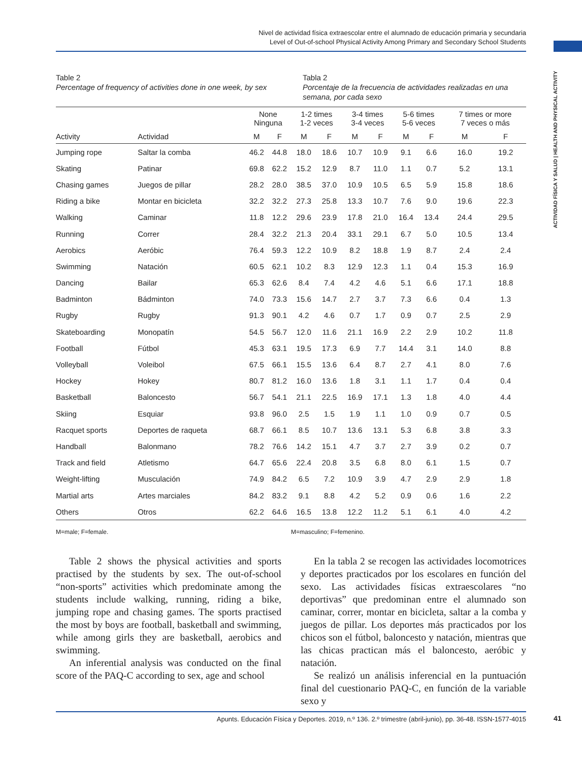Nivel de actividad física extraescolar entre el alumnado de educación primaria y secundaria
Level of Out-of-school Physical Activity Among Primary and Secondary School Students
ACTIVIDAD FÍSICA Y SALUD | HEALTH AND PHYSICAL ACTIVITY
Table 2
Percentage of frequency of activities done in one week, by sex
Tabla 2
Porcentaje de la frecuencia de actividades realizadas en una semana, por cada sexo
| | | None Ninguna | | 1-2 times 1-2 veces | | 3-4 times 3-4 veces | | 5-6 times 5-6 veces | | 7 times or more 7 veces o más | |
| --- | --- | --- | --- | --- | --- | --- | --- | --- | --- | --- | --- |
| Activity | Actividad | M | F | M | F | M | F | M | F | M | F |
| Jumping rope | Saltar la comba | 46.2 | 44.8 | 18.0 | 18.6 | 10.7 | 10.9 | 9.1 | 6.6 | 16.0 | 19.2 |
| Skating | Patinar | 69.8 | 62.2 | 15.2 | 12.9 | 8.7 | 11.0 | 1.1 | 0.7 | 5.2 | 13.1 |
| Chasing games | Juegos de pillar | 28.2 | 28.0 | 38.5 | 37.0 | 10.9 | 10.5 | 6.5 | 5.9 | 15.8 | 18.6 |
| Riding a bike | Montar en bicicleta | 32.2 | 32.2 | 27.3 | 25.8 | 13.3 | 10.7 | 7.6 | 9.0 | 19.6 | 22.3 |
| Walking | Caminar | 11.8 | 12.2 | 29.6 | 23.9 | 17.8 | 21.0 | 16.4 | 13.4 | 24.4 | 29.5 |
| Running | Correr | 28.4 | 32.2 | 21.3 | 20.4 | 33.1 | 29.1 | 6.7 | 5.0 | 10.5 | 13.4 |
| Aerobics | Aeróbic | 76.4 | 59.3 | 12.2 | 10.9 | 8.2 | 18.8 | 1.9 | 8.7 | 2.4 | 2.4 |
| Swimming | Natación | 60.5 | 62.1 | 10.2 | 8.3 | 12.9 | 12.3 | 1.1 | 0.4 | 15.3 | 16.9 |
| Dancing | Bailar | 65.3 | 62.6 | 8.4 | 7.4 | 4.2 | 4.6 | 5.1 | 6.6 | 17.1 | 18.8 |
| Badminton | Bádminton | 74.0 | 73.3 | 15.6 | 14.7 | 2.7 | 3.7 | 7.3 | 6.6 | 0.4 | 1.3 |
| Rugby | Rugby | 91.3 | 90.1 | 4.2 | 4.6 | 0.7 | 1.7 | 0.9 | 0.7 | 2.5 | 2.9 |
| Skateboarding | Monopatín | 54.5 | 56.7 | 12.0 | 11.6 | 21.1 | 16.9 | 2.2 | 2.9 | 10.2 | 11.8 |
| Football | Fútbol | 45.3 | 63.1 | 19.5 | 17.3 | 6.9 | 7.7 | 14.4 | 3.1 | 14.0 | 8.8 |
| Volleyball | Voleibol | 67.5 | 66.1 | 15.5 | 13.6 | 6.4 | 8.7 | 2.7 | 4.1 | 8.0 | 7.6 |
| Hockey | Hokey | 80.7 | 81.2 | 16.0 | 13.6 | 1.8 | 3.1 | 1.1 | 1.7 | 0.4 | 0.4 |
| Basketball | Baloncesto | 56.7 | 54.1 | 21.1 | 22.5 | 16.9 | 17.1 | 1.3 | 1.8 | 4.0 | 4.4 |
| Skiing | Esquiar | 93.8 | 96.0 | 2.5 | 1.5 | 1.9 | 1.1 | 1.0 | 0.9 | 0.7 | 0.5 |
| Racquet sports | Deportes de raqueta | 68.7 | 66.1 | 8.5 | 10.7 | 13.6 | 13.1 | 5.3 | 6.8 | 3.8 | 3.3 |
| Handball | Balonmano | 78.2 | 76.6 | 14.2 | 15.1 | 4.7 | 3.7 | 2.7 | 3.9 | 0.2 | 0.7 |
| Track and field | Atletismo | 64.7 | 65.6 | 22.4 | 20.8 | 3.5 | 6.8 | 8.0 | 6.1 | 1.5 | 0.7 |
| Weight-lifting | Musculación | 74.9 | 84.2 | 6.5 | 7.2 | 10.9 | 3.9 | 4.7 | 2.9 | 2.9 | 1.8 |
| Martial arts | Artes marciales | 84.2 | 83.2 | 9.1 | 8.8 | 4.2 | 5.2 | 0.9 | 0.6 | 1.6 | 2.2 |
| Others | Otros | 62.2 | 64.6 | 16.5 | 13.8 | 12.2 | 11.2 | 5.1 | 6.1 | 4.0 | 4.2 |
M=male; F=female. M=masculino; F=femenino.
Table 2 shows the physical activities and sports practised by the students by sex. The out-of-school “non-sports” activities which predominate among the students include walking, running, riding a bike, jumping rope and chasing games. The sports practised the most by boys are football, basketball and swimming, while among girls they are basketball, aerobics and swimming.
An inferential analysis was conducted on the final score of the PAQ-C according to sex, age and school
En la tabla 2 se recogen las actividades locomotrices y deportes practicados por los escolares en función del sexo. Las actividades físicas extraescolares “no deportivas” que predominan entre el alumnado son caminar, correr, montar en bicicleta, saltar a la comba y juegos de pillar. Los deportes más practicados por los chicos son el fútbol, baloncesto y natación, mientras que las chicas practican más el baloncesto, aeróbic y natación.
Se realizó un análisis inferencial en la puntuación final del cuestionario PAQ-C, en función de la variable sexo y
Apunts. Educación Física y Deportes. 2019, n.º 136. 2.º trimestre (abril-junio), pp. 36-48. ISSN-1577-4015 41